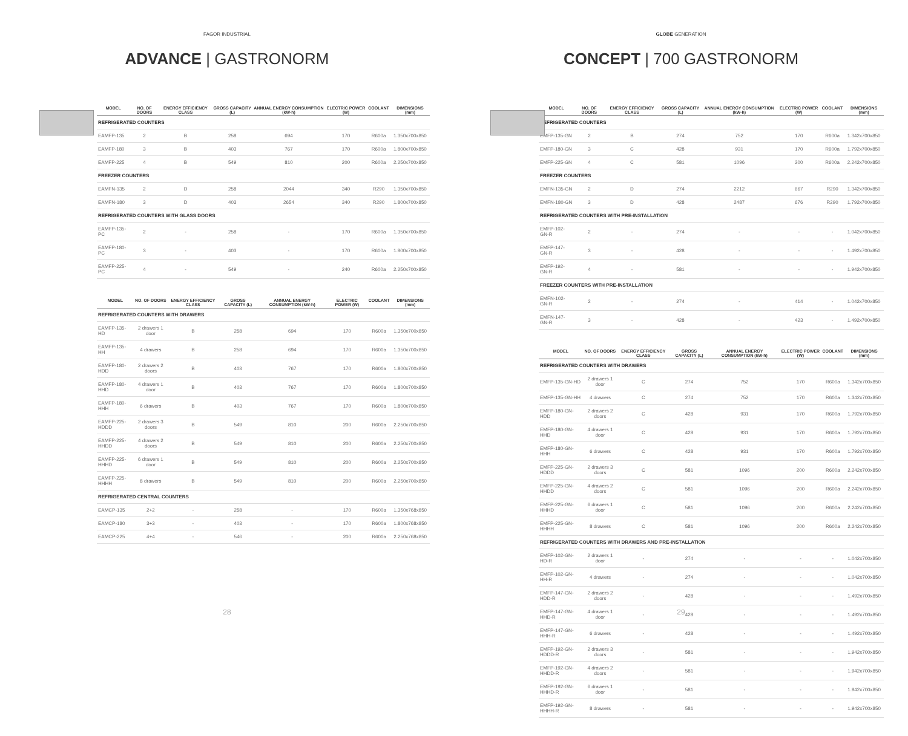FAGOR INDUSTRIAL
ADVANCE | GASTRONORM
| MODEL | NO. OF DOORS | ENERGY EFFICIENCY CLASS | GROSS CAPACITY (L) | ANNUAL ENERGY CONSUMPTION (kW-h) | ELECTRIC POWER (W) | COOLANT | DIMENSIONS (mm) |
| --- | --- | --- | --- | --- | --- | --- | --- |
| REFRIGERATED COUNTERS | | | | | | | |
| EAMFP-135 | 2 | B | 258 | 694 | 170 | R600a | 1.350x700x850 |
| EAMFP-180 | 3 | B | 403 | 767 | 170 | R600a | 1.800x700x850 |
| EAMFP-225 | 4 | B | 549 | 810 | 200 | R600a | 2.250x700x850 |
| FREEZER COUNTERS | | | | | | | |
| EAMFN-135 | 2 | D | 258 | 2044 | 340 | R290 | 1.350x700x850 |
| EAMFN-180 | 3 | D | 403 | 2654 | 340 | R290 | 1.800x700x850 |
| REFRIGERATED COUNTERS WITH GLASS DOORS | | | | | | | |
| EAMFP-135-PC | 2 | - | 258 | - | 170 | R600a | 1.350x700x850 |
| EAMFP-180-PC | 3 | - | 403 | - | 170 | R600a | 1.800x700x850 |
| EAMFP-225-PC | 4 | - | 549 | - | 240 | R600a | 2.250x700x850 |
| MODEL | NO. OF DOORS | ENERGY EFFICIENCY CLASS | GROSS CAPACITY (L) | ANNUAL ENERGY CONSUMPTION (kW-h) | ELECTRIC POWER (W) | COOLANT | DIMENSIONS (mm) |
| --- | --- | --- | --- | --- | --- | --- | --- |
| REFRIGERATED COUNTERS WITH DRAWERS | | | | | | | |
| EAMFP-135-HD | 2 drawers 1 door | B | 258 | 694 | 170 | R600a | 1.350x700x850 |
| EAMFP-135-HH | 4 drawers | B | 258 | 694 | 170 | R600a | 1.350x700x850 |
| EAMFP-180-HDD | 2 drawers 2 doors | B | 403 | 767 | 170 | R600a | 1.800x700x850 |
| EAMFP-180-HHD | 4 drawers 1 door | B | 403 | 767 | 170 | R600a | 1.800x700x850 |
| EAMFP-180-HHH | 6 drawers | B | 403 | 767 | 170 | R600a | 1.800x700x850 |
| EAMFP-225-HDDD | 2 drawers 3 doors | B | 549 | 810 | 200 | R600a | 2.250x700x850 |
| EAMFP-225-HHDD | 4 drawers 2 doors | B | 549 | 810 | 200 | R600a | 2.250x700x850 |
| EAMFP-225-HHHD | 6 drawers 1 door | B | 549 | 810 | 200 | R600a | 2.250x700x850 |
| EAMFP-225-HHHH | 8 drawers | B | 549 | 810 | 200 | R600a | 2.250x700x850 |
| REFRIGERATED CENTRAL COUNTERS | | | | | | | |
| EAMCP-135 | 2+2 | - | 258 | - | 170 | R600a | 1.350x768x850 |
| EAMCP-180 | 3+3 | - | 403 | - | 170 | R600a | 1.800x768x850 |
| EAMCP-225 | 4+4 | - | 546 | - | 200 | R600a | 2.250x768x850 |
28
GLOBE GENERATION
CONCEPT | 700 GASTRONORM
| MODEL | NO. OF DOORS | ENERGY EFFICIENCY CLASS | GROSS CAPACITY (L) | ANNUAL ENERGY CONSUMPTION (kW-h) | ELECTRIC POWER (W) | COOLANT | DIMENSIONS (mm) |
| --- | --- | --- | --- | --- | --- | --- | --- |
| REFRIGERATED COUNTERS | | | | | | | |
| EMFP-135-GN | 2 | B | 274 | 752 | 170 | R600a | 1.342x700x850 |
| EMFP-180-GN | 3 | C | 428 | 931 | 170 | R600a | 1.792x700x850 |
| EMFP-225-GN | 4 | C | 581 | 1096 | 200 | R600a | 2.242x700x850 |
| FREEZER COUNTERS | | | | | | | |
| EMFN-135-GN | 2 | D | 274 | 2212 | 667 | R290 | 1.342x700x850 |
| EMFN-180-GN | 3 | D | 428 | 2487 | 676 | R290 | 1.792x700x850 |
| REFRIGERATED COUNTERS WITH PRE-INSTALLATION | | | | | | | |
| EMFP-102-GN-R | 2 | - | 274 | - | - | - | 1.042x700x850 |
| EMFP-147-GN-R | 3 | - | 428 | - | - | - | 1.492x700x850 |
| EMFP-192-GN-R | 4 | - | 581 | - | - | - | 1.942x700x850 |
| FREEZER COUNTERS WITH PRE-INSTALLATION | | | | | | | |
| EMFN-102-GN-R | 2 | - | 274 | - | 414 | - | 1.042x700x850 |
| EMFN-147-GN-R | 3 | - | 428 | - | 423 | - | 1.492x700x850 |
| MODEL | NO. OF DOORS | ENERGY EFFICIENCY CLASS | GROSS CAPACITY (L) | ANNUAL ENERGY CONSUMPTION (kW-h) | ELECTRIC POWER (W) | COOLANT | DIMENSIONS (mm) |
| --- | --- | --- | --- | --- | --- | --- | --- |
| REFRIGERATED COUNTERS WITH DRAWERS | | | | | | | |
| EMFP-135-GN-HD | 2 drawers 1 door | C | 274 | 752 | 170 | R600a | 1.342x700x850 |
| EMFP-135-GN-HH | 4 drawers | C | 274 | 752 | 170 | R600a | 1.342x700x850 |
| EMFP-180-GN-HDD | 2 drawers 2 doors | C | 428 | 931 | 170 | R600a | 1.792x700x850 |
| EMFP-180-GN-HHD | 4 drawers 1 door | C | 428 | 931 | 170 | R600a | 1.792x700x850 |
| EMFP-180-GN-HHH | 6 drawers | C | 428 | 931 | 170 | R600a | 1.792x700x850 |
| EMFP-225-GN-HDDD | 2 drawers 3 doors | C | 581 | 1096 | 200 | R600a | 2.242x700x850 |
| EMFP-225-GN-HHDD | 4 drawers 2 doors | C | 581 | 1096 | 200 | R600a | 2.242x700x850 |
| EMFP-225-GN-HHHD | 6 drawers 1 door | C | 581 | 1096 | 200 | R600a | 2.242x700x850 |
| EMFP-225-GN-HHHH | 8 drawers | C | 581 | 1096 | 200 | R600a | 2.242x700x850 |
| REFRIGERATED COUNTERS WITH DRAWERS AND PRE-INSTALLATION | | | | | | | |
| EMFP-102-GN-HD-R | 2 drawers 1 door | - | 274 | - | - | - | 1.042x700x850 |
| EMFP-102-GN-HH-R | 4 drawers | - | 274 | - | - | - | 1.042x700x850 |
| EMFP-147-GN-HDD-R | 2 drawers 2 doors | - | 428 | - | - | - | 1.492x700x850 |
| EMFP-147-GN-HHD-R | 4 drawers 1 door | - | 428 | - | - | - | 1.492x700x850 |
| EMFP-147-GN-HHH-R | 6 drawers | - | 428 | - | - | - | 1.492x700x850 |
| EMFP-192-GN-HDDD-R | 2 drawers 3 doors | - | 581 | - | - | - | 1.942x700x850 |
| EMFP-192-GN-HHDD-R | 4 drawers 2 doors | - | 581 | - | - | - | 1.942x700x850 |
| EMFP-192-GN-HHHD-R | 6 drawers 1 door | - | 581 | - | - | - | 1.942x700x850 |
| EMFP-192-GN-HHHH-R | 8 drawers | - | 581 | - | - | - | 1.942x700x850 |
29